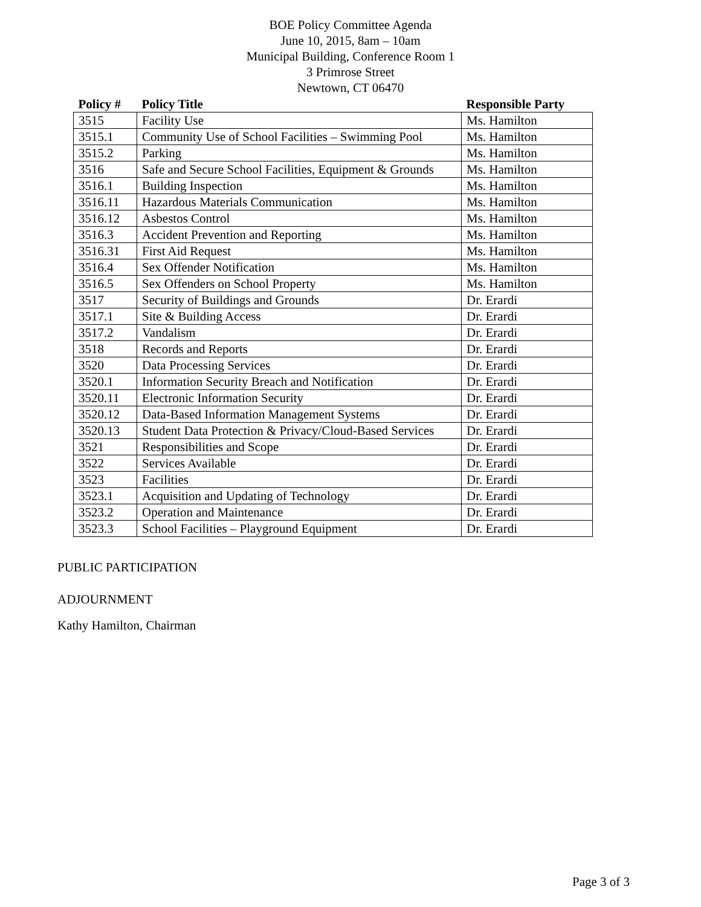BOE Policy Committee Agenda
June 10, 2015, 8am – 10am
Municipal Building, Conference Room 1
3 Primrose Street
Newtown, CT 06470
| Policy # | Policy Title | Responsible Party |
| --- | --- | --- |
| 3515 | Facility Use | Ms. Hamilton |
| 3515.1 | Community Use of School Facilities – Swimming Pool | Ms. Hamilton |
| 3515.2 | Parking | Ms. Hamilton |
| 3516 | Safe and Secure School Facilities, Equipment & Grounds | Ms. Hamilton |
| 3516.1 | Building Inspection | Ms. Hamilton |
| 3516.11 | Hazardous Materials Communication | Ms. Hamilton |
| 3516.12 | Asbestos Control | Ms. Hamilton |
| 3516.3 | Accident Prevention and Reporting | Ms. Hamilton |
| 3516.31 | First Aid Request | Ms. Hamilton |
| 3516.4 | Sex Offender Notification | Ms. Hamilton |
| 3516.5 | Sex Offenders on School Property | Ms. Hamilton |
| 3517 | Security of Buildings and Grounds | Dr. Erardi |
| 3517.1 | Site & Building Access | Dr. Erardi |
| 3517.2 | Vandalism | Dr. Erardi |
| 3518 | Records and Reports | Dr. Erardi |
| 3520 | Data Processing Services | Dr. Erardi |
| 3520.1 | Information Security Breach and Notification | Dr. Erardi |
| 3520.11 | Electronic Information Security | Dr. Erardi |
| 3520.12 | Data-Based Information Management Systems | Dr. Erardi |
| 3520.13 | Student Data Protection & Privacy/Cloud-Based Services | Dr. Erardi |
| 3521 | Responsibilities and Scope | Dr. Erardi |
| 3522 | Services Available | Dr. Erardi |
| 3523 | Facilities | Dr. Erardi |
| 3523.1 | Acquisition and Updating of Technology | Dr. Erardi |
| 3523.2 | Operation and Maintenance | Dr. Erardi |
| 3523.3 | School Facilities – Playground Equipment | Dr. Erardi |
PUBLIC PARTICIPATION
ADJOURNMENT
Kathy Hamilton, Chairman
Page 3 of 3